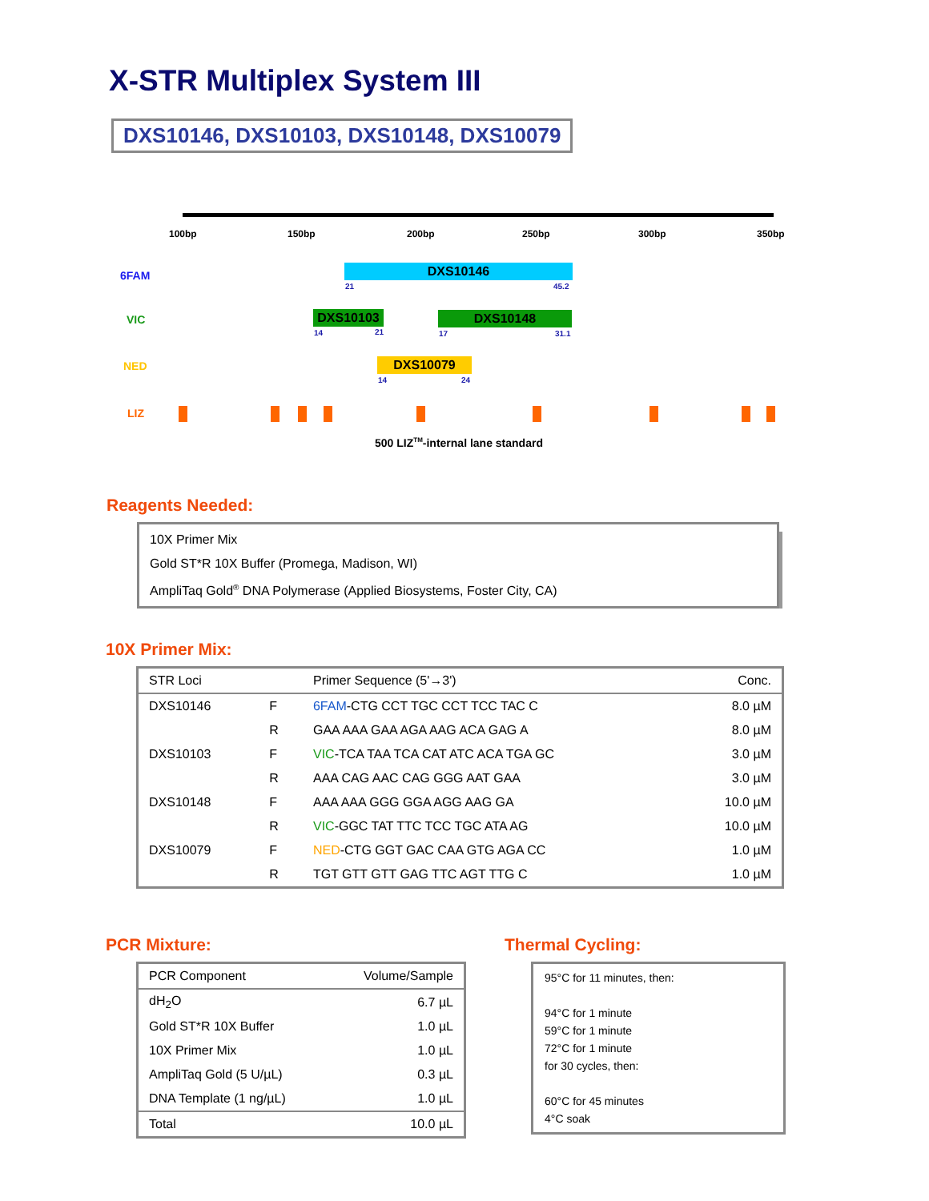X-STR Multiplex System III
DXS10146, DXS10103, DXS10148, DXS10079
100bp 150bp 200bp 250bp 300bp 350bp
6FAM DXS10146
21 45.2
VIC DXS10103 DXS10148
14 21 17 31.1
NED DXS10079
14 24
LIZ
500 LIZ<sup>TM</sup>-internal lane standard
Reagents Needed:
10X Primer Mix
Gold ST*R 10X Buffer (Promega, Madison, WI)
AmpliTaq Gold<sup>®</sup> DNA Polymerase (Applied Biosystems, Foster City, CA)
10X Primer Mix:
| STR Loci | | Primer Sequence (5'→3') | Conc. |
| --- | --- | --- | --- |
| DXS10146 | F | 6FAM -CTG CCT TGC CCT TCC TAC C | 8.0 µM |
| | R | GAA AAA GAA AGA AAG ACA GAG A | 8.0 µM |
| DXS10103 | F | VIC -TCA TAA TCA CAT ATC ACA TGA GC | 3.0 µM |
| | R | AAA CAG AAC CAG GGG AAT GAA | 3.0 µM |
| DXS10148 | F | AAA AAA GGG GGA AGG AAG GA | 10.0 µM |
| | R | VIC -GGC TAT TTC TCC TGC ATA AG | 10.0 µM |
| DXS10079 | F | NED -CTG GGT GAC CAA GTG AGA CC | 1.0 µM |
| | R | TGT GTT GTT GAG TTC AGT TTG C | 1.0 µM |
PCR Mixture:
| PCR Component | Volume/Sample |
| --- | --- |
| dH<sub>2</sub>O | 6.7 µL |
| Gold ST*R 10X Buffer | 1.0 µL |
| 10X Primer Mix | 1.0 µL |
| AmpliTaq Gold (5 U/µL) | 0.3 µL |
| DNA Template (1 ng/µL) | 1.0 µL |
| Total | 10.0 µL |
Thermal Cycling:
95°C for 11 minutes, then:
94°C for 1 minute
59°C for 1 minute
72°C for 1 minute
for 30 cycles, then:
60°C for 45 minutes
4°C soak